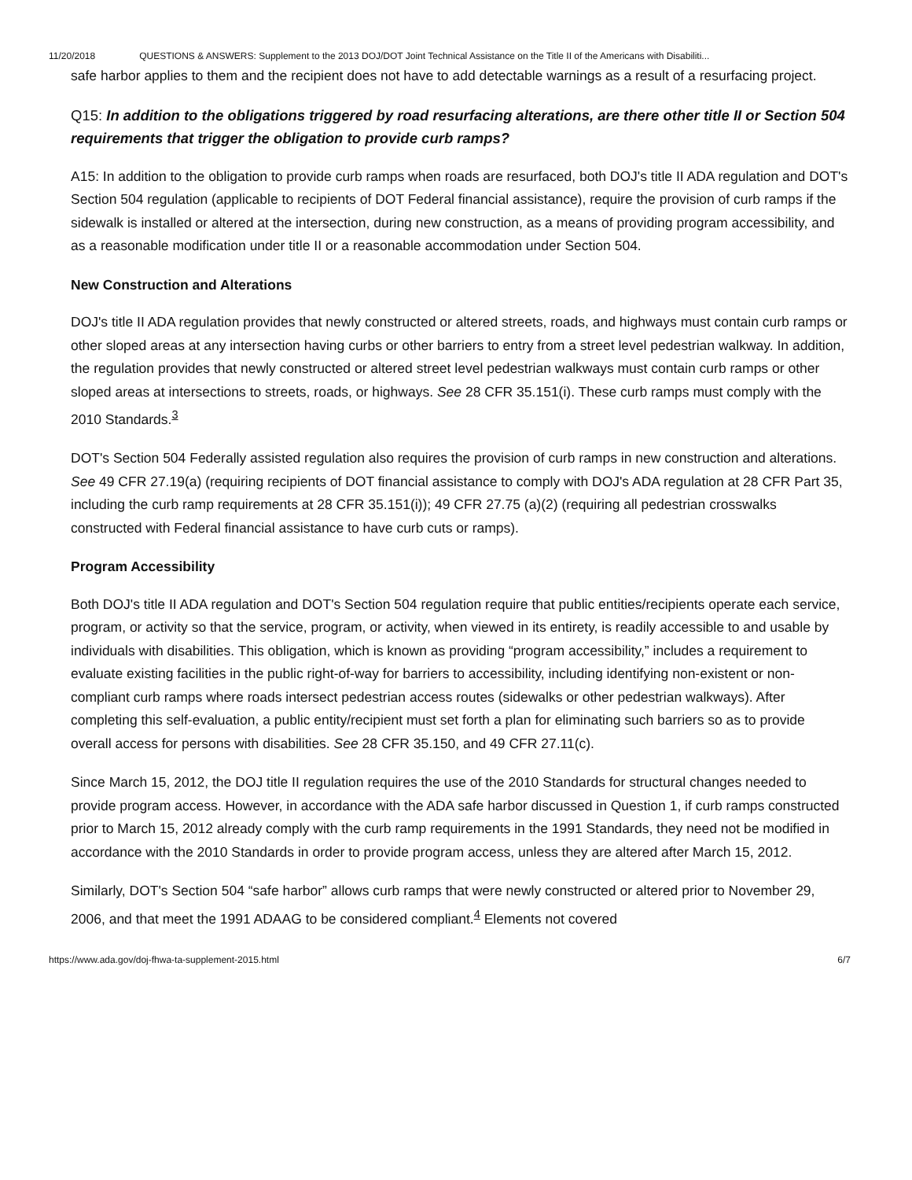11/20/2018 QUESTIONS & ANSWERS: Supplement to the 2013 DOJ/DOT Joint Technical Assistance on the Title II of the Americans with Disabiliti...
safe harbor applies to them and the recipient does not have to add detectable warnings as a result of a resurfacing project.
Q15: In addition to the obligations triggered by road resurfacing alterations, are there other title II or Section 504 requirements that trigger the obligation to provide curb ramps?
A15: In addition to the obligation to provide curb ramps when roads are resurfaced, both DOJ's title II ADA regulation and DOT's Section 504 regulation (applicable to recipients of DOT Federal financial assistance), require the provision of curb ramps if the sidewalk is installed or altered at the intersection, during new construction, as a means of providing program accessibility, and as a reasonable modification under title II or a reasonable accommodation under Section 504.
New Construction and Alterations
DOJ's title II ADA regulation provides that newly constructed or altered streets, roads, and highways must contain curb ramps or other sloped areas at any intersection having curbs or other barriers to entry from a street level pedestrian walkway. In addition, the regulation provides that newly constructed or altered street level pedestrian walkways must contain curb ramps or other sloped areas at intersections to streets, roads, or highways. See 28 CFR 35.151(i). These curb ramps must comply with the 2010 Standards.<sup>3</sup>
DOT's Section 504 Federally assisted regulation also requires the provision of curb ramps in new construction and alterations. See 49 CFR 27.19(a) (requiring recipients of DOT financial assistance to comply with DOJ's ADA regulation at 28 CFR Part 35, including the curb ramp requirements at 28 CFR 35.151(i)); 49 CFR 27.75 (a)(2) (requiring all pedestrian crosswalks constructed with Federal financial assistance to have curb cuts or ramps).
Program Accessibility
Both DOJ's title II ADA regulation and DOT's Section 504 regulation require that public entities/recipients operate each service, program, or activity so that the service, program, or activity, when viewed in its entirety, is readily accessible to and usable by individuals with disabilities. This obligation, which is known as providing “program accessibility,” includes a requirement to evaluate existing facilities in the public right-of-way for barriers to accessibility, including identifying non-existent or non-compliant curb ramps where roads intersect pedestrian access routes (sidewalks or other pedestrian walkways). After completing this self-evaluation, a public entity/recipient must set forth a plan for eliminating such barriers so as to provide overall access for persons with disabilities. See 28 CFR 35.150, and 49 CFR 27.11(c).
Since March 15, 2012, the DOJ title II regulation requires the use of the 2010 Standards for structural changes needed to provide program access. However, in accordance with the ADA safe harbor discussed in Question 1, if curb ramps constructed prior to March 15, 2012 already comply with the curb ramp requirements in the 1991 Standards, they need not be modified in accordance with the 2010 Standards in order to provide program access, unless they are altered after March 15, 2012.
Similarly, DOT's Section 504 “safe harbor” allows curb ramps that were newly constructed or altered prior to November 29, 2006, and that meet the 1991 ADAAG to be considered compliant.<sup>4</sup> Elements not covered
https://www.ada.gov/doj-fhwa-ta-supplement-2015.html 6/7